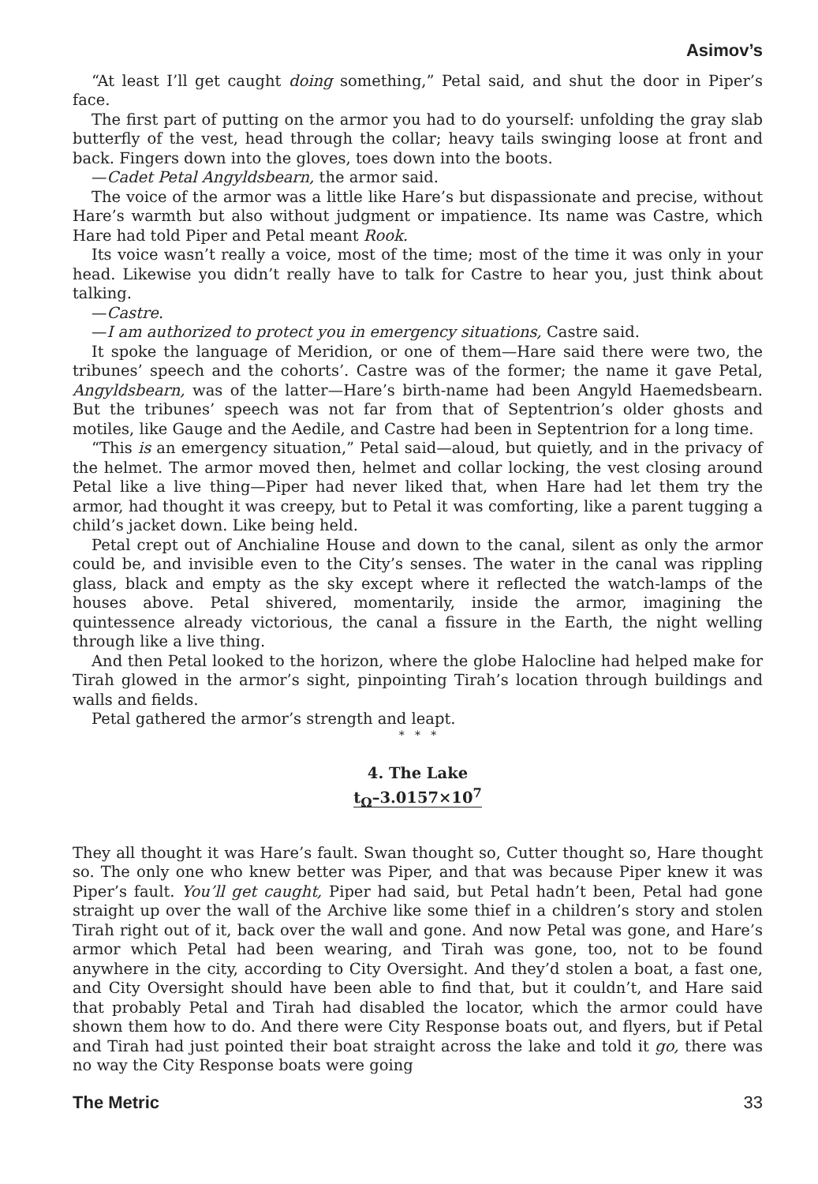Asimov’s
“At least I’ll get caught doing something,” Petal said, and shut the door in Piper’s face.
The first part of putting on the armor you had to do yourself: unfolding the gray slab butterfly of the vest, head through the collar; heavy tails swinging loose at front and back. Fingers down into the gloves, toes down into the boots.
—Cadet Petal Angyldsbearn, the armor said.
The voice of the armor was a little like Hare’s but dispassionate and precise, without Hare’s warmth but also without judgment or impatience. Its name was Castre, which Hare had told Piper and Petal meant Rook.
Its voice wasn’t really a voice, most of the time; most of the time it was only in your head. Likewise you didn’t really have to talk for Castre to hear you, just think about talking.
—Castre.
—I am authorized to protect you in emergency situations, Castre said.
It spoke the language of Meridion, or one of them—Hare said there were two, the tribunes’ speech and the cohorts’. Castre was of the former; the name it gave Petal, Angyldsbearn, was of the latter—Hare’s birth-name had been Angyld Haemedsbearn. But the tribunes’ speech was not far from that of Septentrion’s older ghosts and motiles, like Gauge and the Aedile, and Castre had been in Septentrion for a long time.
“This is an emergency situation,” Petal said—aloud, but quietly, and in the privacy of the helmet. The armor moved then, helmet and collar locking, the vest closing around Petal like a live thing—Piper had never liked that, when Hare had let them try the armor, had thought it was creepy, but to Petal it was comforting, like a parent tugging a child’s jacket down. Like being held.
Petal crept out of Anchialine House and down to the canal, silent as only the armor could be, and invisible even to the City’s senses. The water in the canal was rippling glass, black and empty as the sky except where it reflected the watch-lamps of the houses above. Petal shivered, momentarily, inside the armor, imagining the quintessence already victorious, the canal a fissure in the Earth, the night welling through like a live thing.
And then Petal looked to the horizon, where the globe Halocline had helped make for Tirah glowed in the armor’s sight, pinpointing Tirah’s location through buildings and walls and fields.
Petal gathered the armor’s strength and leapt.
* * *
4. The Lake
t<sub>Ω</sub>–3.0157×10<sup>7</sup>
They all thought it was Hare’s fault. Swan thought so, Cutter thought so, Hare thought so. The only one who knew better was Piper, and that was because Piper knew it was Piper’s fault. You’ll get caught, Piper had said, but Petal hadn’t been, Petal had gone straight up over the wall of the Archive like some thief in a children’s story and stolen Tirah right out of it, back over the wall and gone. And now Petal was gone, and Hare’s armor which Petal had been wearing, and Tirah was gone, too, not to be found anywhere in the city, according to City Oversight. And they’d stolen a boat, a fast one, and City Oversight should have been able to find that, but it couldn’t, and Hare said that probably Petal and Tirah had disabled the locator, which the armor could have shown them how to do. And there were City Response boats out, and flyers, but if Petal and Tirah had just pointed their boat straight across the lake and told it go, there was no way the City Response boats were going
The Metric 33